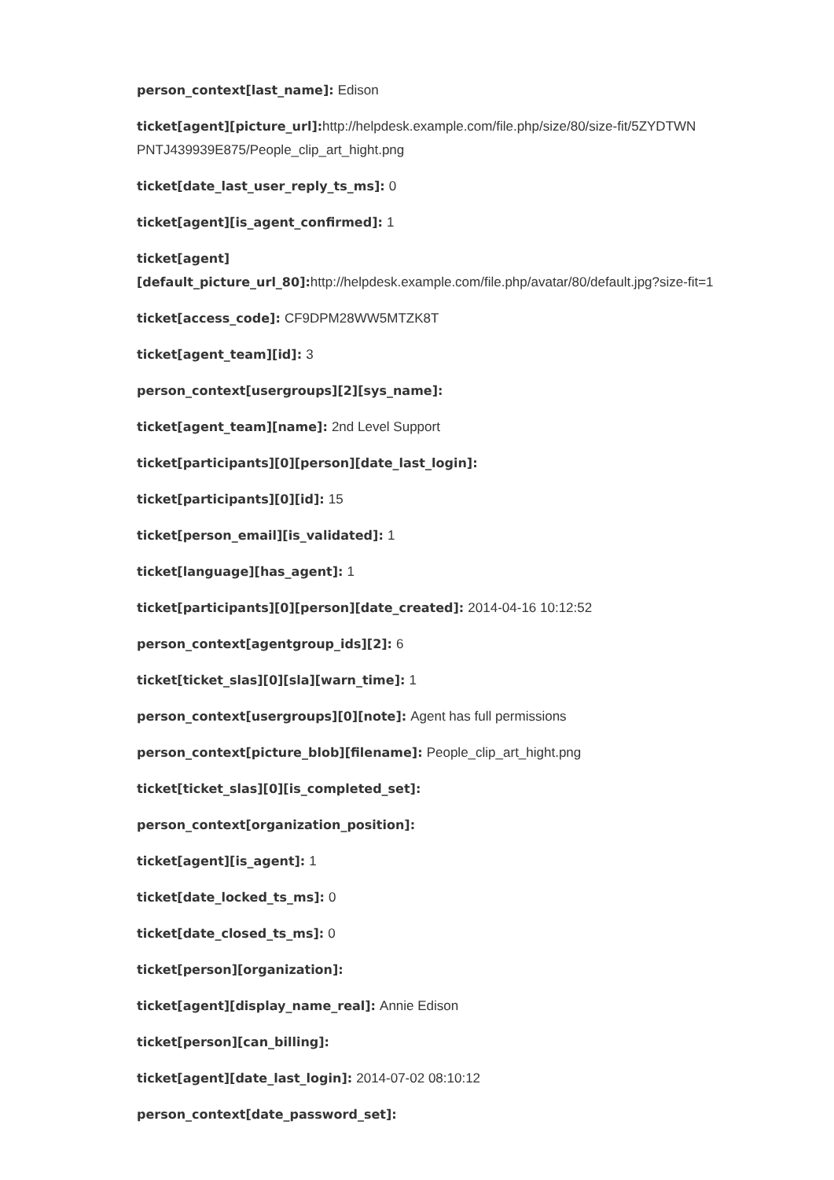person_context[last_name]: Edison
ticket[agent][picture_url]: http://helpdesk.example.com/file.php/size/80/size-fit/5ZYDTWN PNTJ439939E875/People_clip_art_hight.png
ticket[date_last_user_reply_ts_ms]: 0
ticket[agent][is_agent_confirmed]: 1
ticket[agent][default_picture_url_80]: http://helpdesk.example.com/file.php/avatar/80/default.jpg?size-fit=1
ticket[access_code]: CF9DPM28WW5MTZK8T
ticket[agent_team][id]: 3
person_context[usergroups][2][sys_name]:
ticket[agent_team][name]: 2nd Level Support
ticket[participants][0][person][date_last_login]:
ticket[participants][0][id]: 15
ticket[person_email][is_validated]: 1
ticket[language][has_agent]: 1
ticket[participants][0][person][date_created]: 2014-04-16 10:12:52
person_context[agentgroup_ids][2]: 6
ticket[ticket_slas][0][sla][warn_time]: 1
person_context[usergroups][0][note]: Agent has full permissions
person_context[picture_blob][filename]: People_clip_art_hight.png
ticket[ticket_slas][0][is_completed_set]:
person_context[organization_position]:
ticket[agent][is_agent]: 1
ticket[date_locked_ts_ms]: 0
ticket[date_closed_ts_ms]: 0
ticket[person][organization]:
ticket[agent][display_name_real]: Annie Edison
ticket[person][can_billing]:
ticket[agent][date_last_login]: 2014-07-02 08:10:12
person_context[date_password_set]: